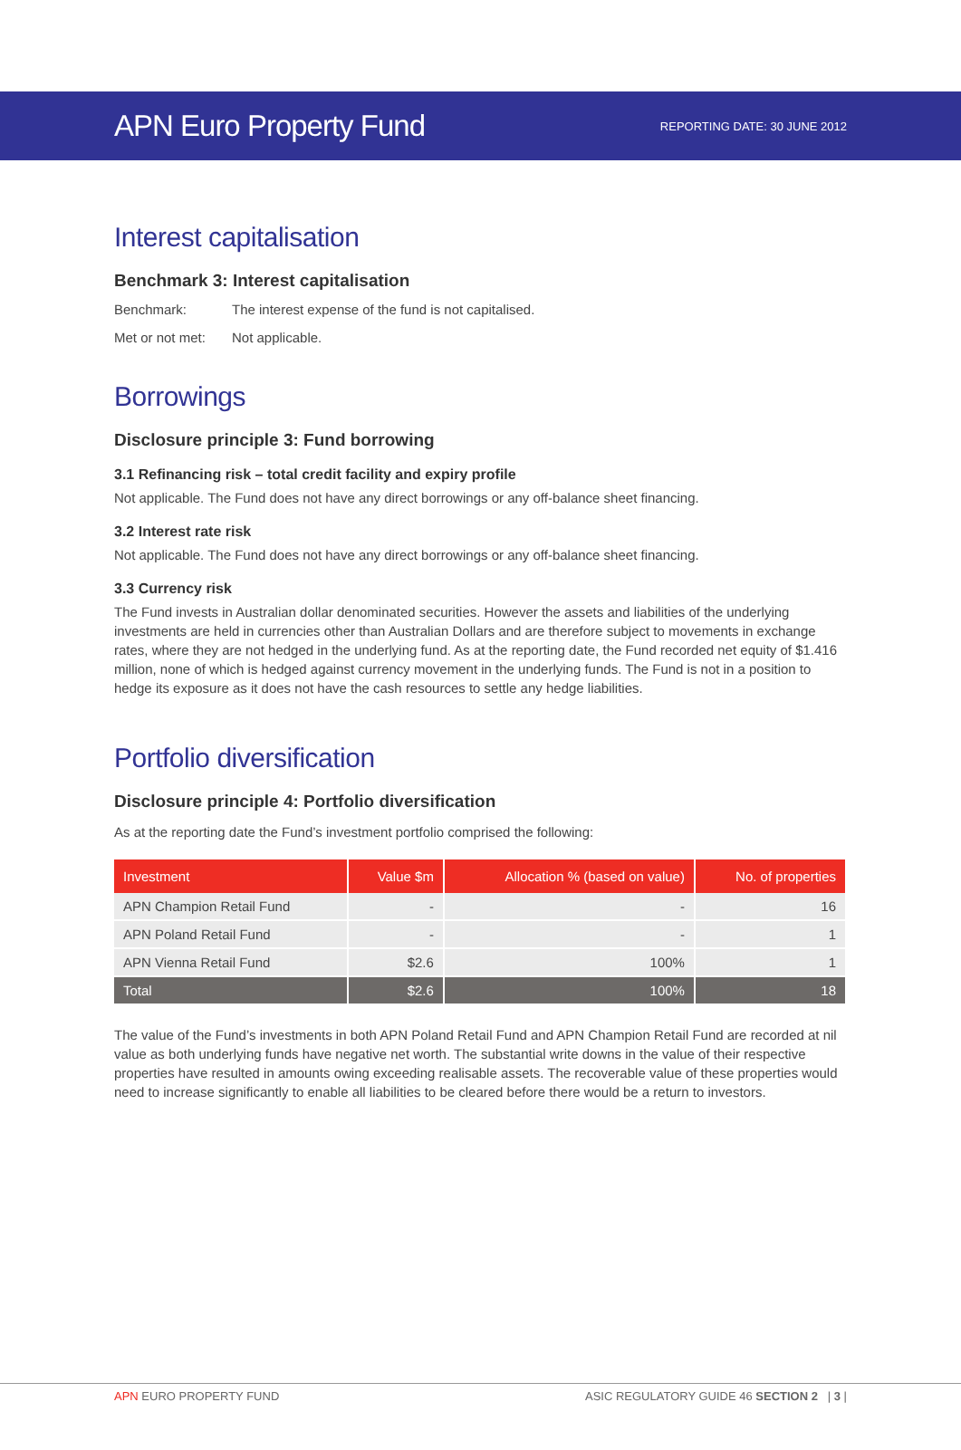APN Euro Property Fund
REPORTING DATE: 30 JUNE 2012
Interest capitalisation
Benchmark 3: Interest capitalisation
Benchmark: The interest expense of the fund is not capitalised.
Met or not met: Not applicable.
Borrowings
Disclosure principle 3: Fund borrowing
3.1 Refinancing risk – total credit facility and expiry profile
Not applicable. The Fund does not have any direct borrowings or any off-balance sheet financing.
3.2 Interest rate risk
Not applicable. The Fund does not have any direct borrowings or any off-balance sheet financing.
3.3 Currency risk
The Fund invests in Australian dollar denominated securities. However the assets and liabilities of the underlying investments are held in currencies other than Australian Dollars and are therefore subject to movements in exchange rates, where they are not hedged in the underlying fund. As at the reporting date, the Fund recorded net equity of $1.416 million, none of which is hedged against currency movement in the underlying funds. The Fund is not in a position to hedge its exposure as it does not have the cash resources to settle any hedge liabilities.
Portfolio diversification
Disclosure principle 4: Portfolio diversification
As at the reporting date the Fund’s investment portfolio comprised the following:
| Investment | Value $m | Allocation % (based on value) | No. of properties |
| --- | --- | --- | --- |
| APN Champion Retail Fund | - | - | 16 |
| APN Poland Retail Fund | - | - | 1 |
| APN Vienna Retail Fund | $2.6 | 100% | 1 |
| Total | $2.6 | 100% | 18 |
The value of the Fund’s investments in both APN Poland Retail Fund and APN Champion Retail Fund are recorded at nil value as both underlying funds have negative net worth. The substantial write downs in the value of their respective properties have resulted in amounts owing exceeding realisable assets. The recoverable value of these properties would need to increase significantly to enable all liabilities to be cleared before there would be a return to investors.
APN EURO PROPERTY FUND ASIC REGULATORY GUIDE 46 SECTION 2 | 3 |